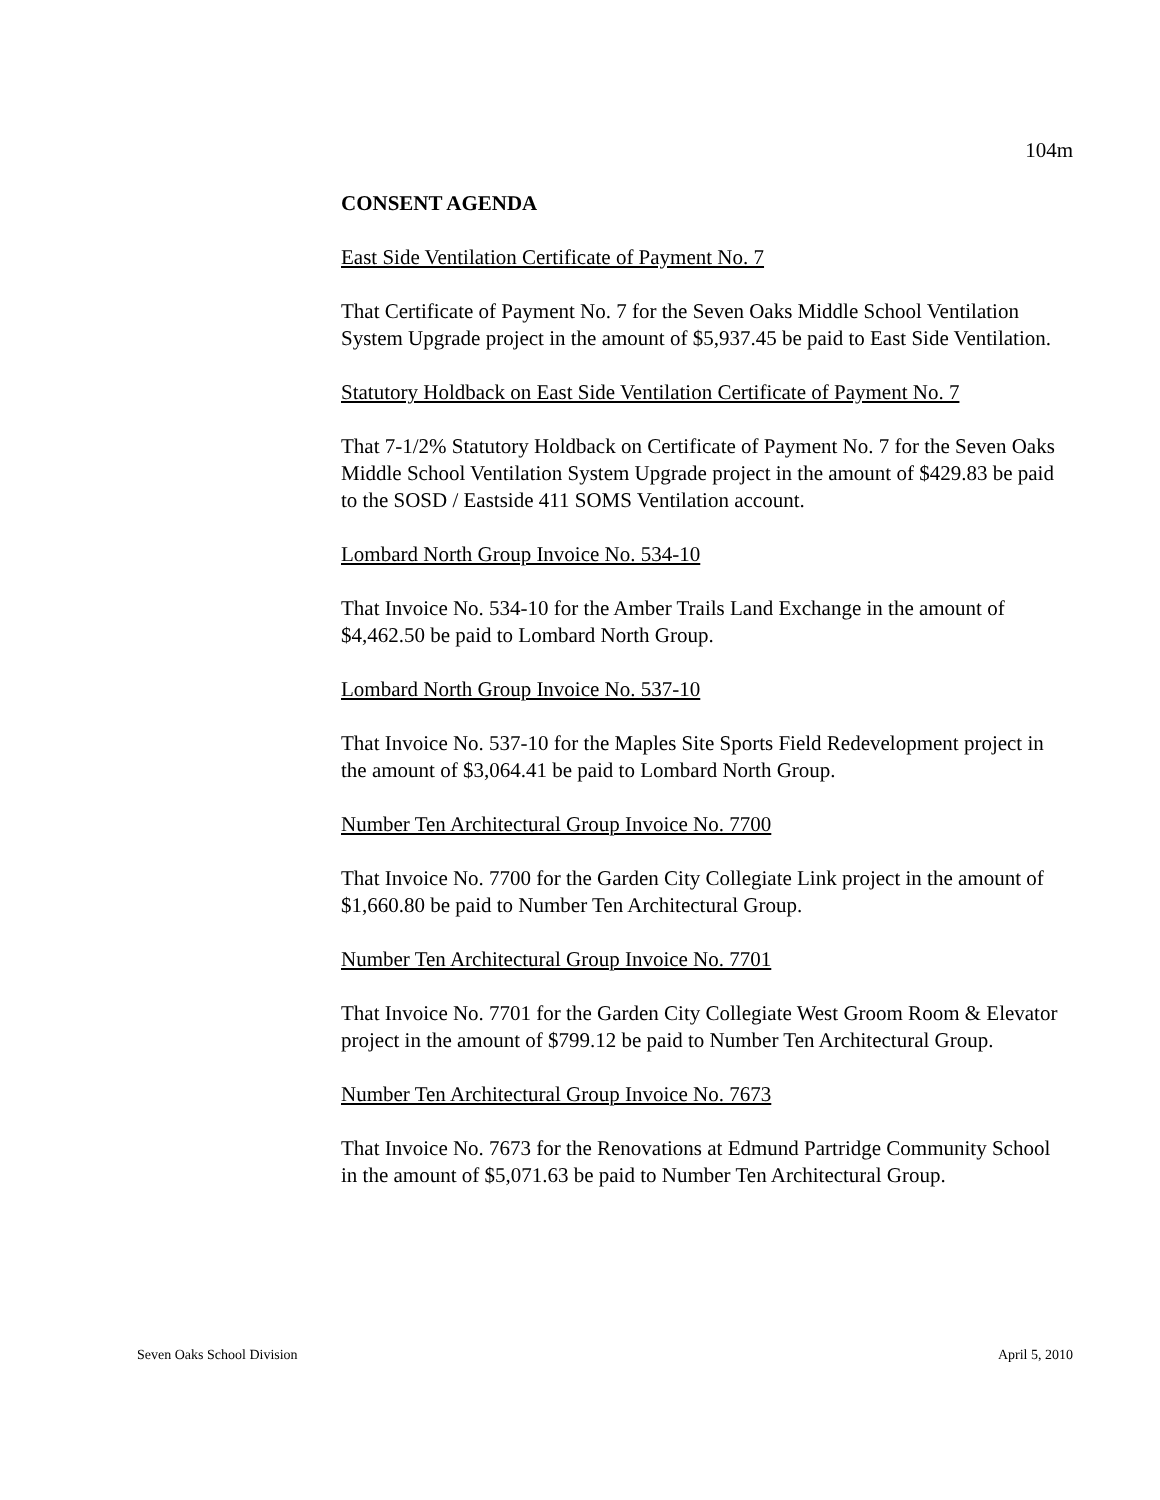104m
CONSENT AGENDA
East Side Ventilation Certificate of Payment No. 7
That Certificate of Payment No. 7 for the Seven Oaks Middle School Ventilation System Upgrade project in the amount of $5,937.45 be paid to East Side Ventilation.
Statutory Holdback on East Side Ventilation Certificate of Payment No. 7
That 7-1/2% Statutory Holdback on Certificate of Payment No. 7 for the Seven Oaks Middle School Ventilation System Upgrade project in the amount of $429.83 be paid to the SOSD / Eastside 411 SOMS Ventilation account.
Lombard North Group Invoice No. 534-10
That Invoice No. 534-10 for the Amber Trails Land Exchange in the amount of $4,462.50 be paid to Lombard North Group.
Lombard North Group Invoice No. 537-10
That Invoice No. 537-10 for the Maples Site Sports Field Redevelopment project in the amount of $3,064.41 be paid to Lombard North Group.
Number Ten Architectural Group Invoice No. 7700
That Invoice No. 7700 for the Garden City Collegiate Link project in the amount of $1,660.80 be paid to Number Ten Architectural Group.
Number Ten Architectural Group Invoice No. 7701
That Invoice No. 7701 for the Garden City Collegiate West Groom Room & Elevator project in the amount of $799.12 be paid to Number Ten Architectural Group.
Number Ten Architectural Group Invoice No. 7673
That Invoice No. 7673 for the Renovations at Edmund Partridge Community School in the amount of $5,071.63 be paid to Number Ten Architectural Group.
Seven Oaks School Division April 5, 2010